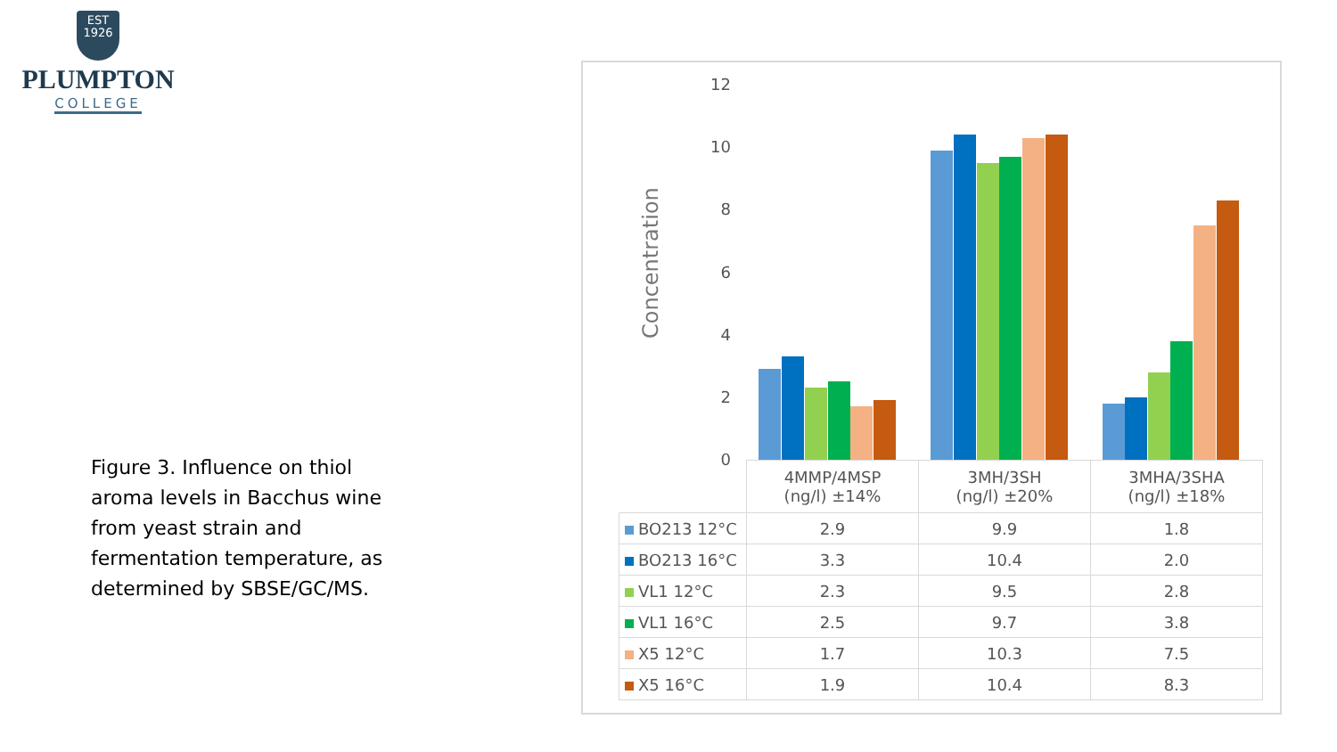EST
1926
PLUMPTON
COLLEGE
Figure 3. Influence on thiol aroma levels in Bacchus wine from yeast strain and fermentation temperature, as determined by SBSE/GC/MS.
Concentration
12
10
8
6
4
2
0
| | 4MMP/4MSP (ng/l) ±14% | 3MH/3SH (ng/l) ±20% | 3MHA/3SHA (ng/l) ±18% |
| BO213 12°C | 2.9 | 9.9 | 1.8 |
| BO213 16°C | 3.3 | 10.4 | 2.0 |
| VL1 12°C | 2.3 | 9.5 | 2.8 |
| VL1 16°C | 2.5 | 9.7 | 3.8 |
| X5 12°C | 1.7 | 10.3 | 7.5 |
| X5 16°C | 1.9 | 10.4 | 8.3 |